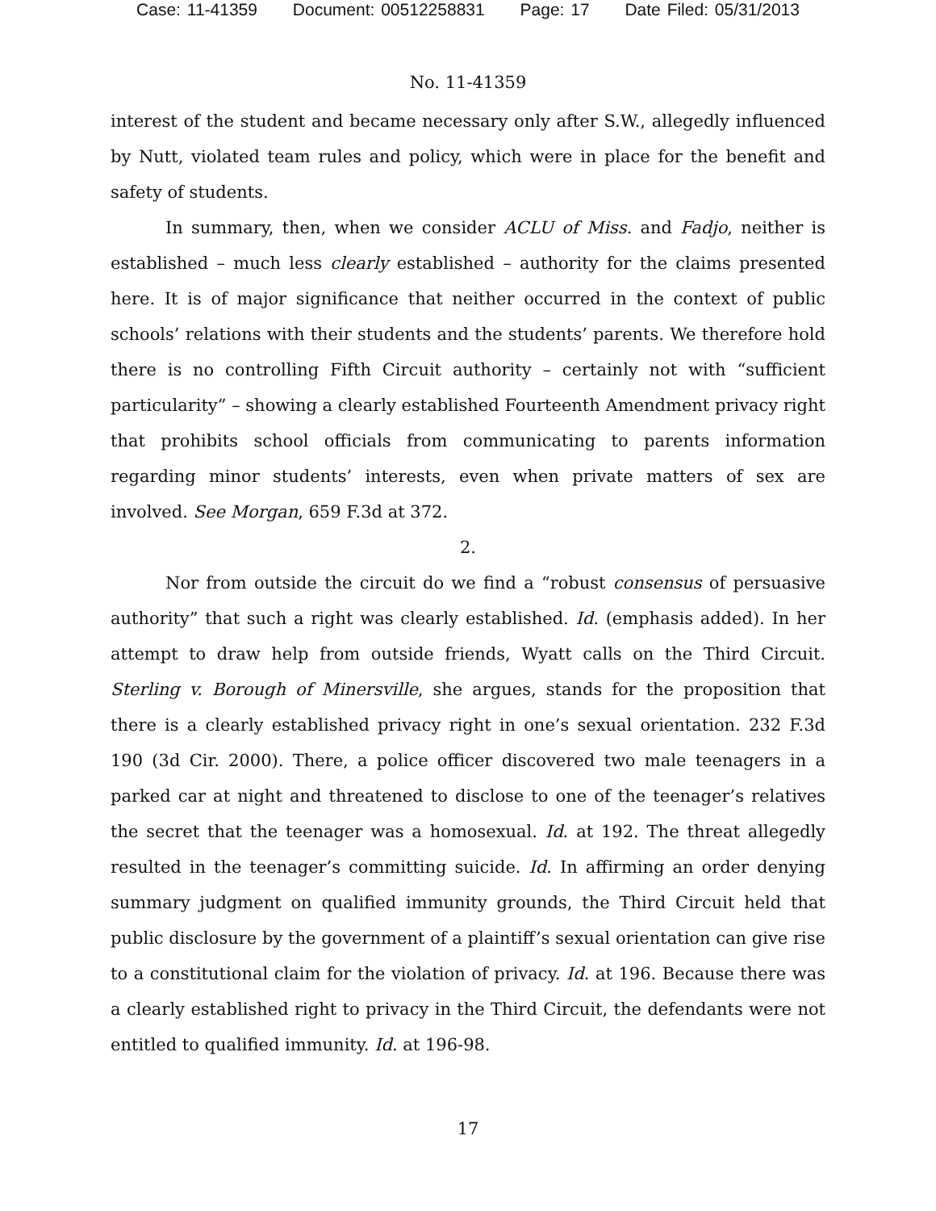Case: 11-41359 Document: 00512258831 Page: 17 Date Filed: 05/31/2013
No. 11-41359
interest of the student and became necessary only after S.W., allegedly influenced by Nutt, violated team rules and policy, which were in place for the benefit and safety of students.
In summary, then, when we consider ACLU of Miss. and Fadjo, neither is established – much less clearly established – authority for the claims presented here. It is of major significance that neither occurred in the context of public schools’ relations with their students and the students’ parents. We therefore hold there is no controlling Fifth Circuit authority – certainly not with “sufficient particularity” – showing a clearly established Fourteenth Amendment privacy right that prohibits school officials from communicating to parents information regarding minor students’ interests, even when private matters of sex are involved. See Morgan, 659 F.3d at 372.
2.
Nor from outside the circuit do we find a “robust consensus of persuasive authority” that such a right was clearly established. Id. (emphasis added). In her attempt to draw help from outside friends, Wyatt calls on the Third Circuit. Sterling v. Borough of Minersville, she argues, stands for the proposition that there is a clearly established privacy right in one’s sexual orientation. 232 F.3d 190 (3d Cir. 2000). There, a police officer discovered two male teenagers in a parked car at night and threatened to disclose to one of the teenager’s relatives the secret that the teenager was a homosexual. Id. at 192. The threat allegedly resulted in the teenager’s committing suicide. Id. In affirming an order denying summary judgment on qualified immunity grounds, the Third Circuit held that public disclosure by the government of a plaintiff’s sexual orientation can give rise to a constitutional claim for the violation of privacy. Id. at 196. Because there was a clearly established right to privacy in the Third Circuit, the defendants were not entitled to qualified immunity. Id. at 196-98.
17